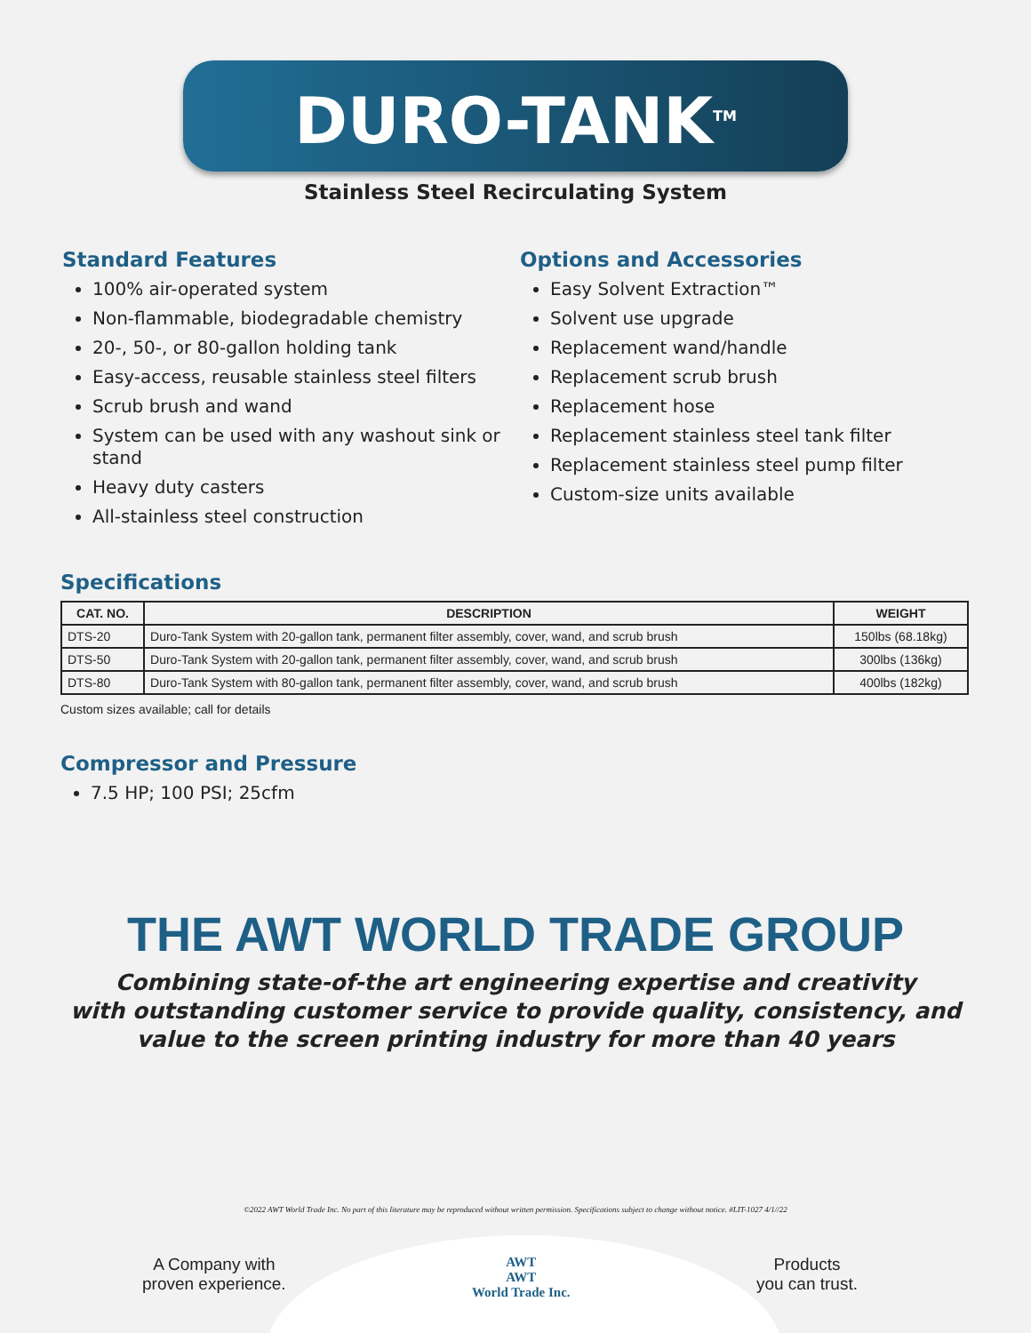DURO-TANK<sup>TM</sup>
Stainless Steel Recirculating System
Standard Features
100% air-operated system
Non-flammable, biodegradable chemistry
20-, 50-, or 80-gallon holding tank
Easy-access, reusable stainless steel filters
Scrub brush and wand
System can be used with any washout sink or stand
Heavy duty casters
All-stainless steel construction
Options and Accessories
Easy Solvent Extraction™
Solvent use upgrade
Replacement wand/handle
Replacement scrub brush
Replacement hose
Replacement stainless steel tank filter
Replacement stainless steel pump filter
Custom-size units available
Specifications
| CAT. NO. | DESCRIPTION | WEIGHT |
| --- | --- | --- |
| DTS-20 | Duro-Tank System with 20-gallon tank, permanent filter assembly, cover, wand, and scrub brush | 150lbs (68.18kg) |
| DTS-50 | Duro-Tank System with 20-gallon tank, permanent filter assembly, cover, wand, and scrub brush | 300lbs (136kg) |
| DTS-80 | Duro-Tank System with 80-gallon tank, permanent filter assembly, cover, wand, and scrub brush | 400lbs (182kg) |
Custom sizes available; call for details
Compressor and Pressure
7.5 HP; 100 PSI; 25cfm
THE AWT WORLD TRADE GROUP
Combining state-of-the art engineering expertise and creativity
with outstanding customer service to provide quality, consistency, and
value to the screen printing industry for more than 40 years
©2022 AWT World Trade Inc. No part of this literature may be reproduced without written permission. Specifications subject to change without notice. #LIT-1027 4/1//22
A Company with
proven experience.
AWT
AWT
World Trade Inc.
Products
you can trust.